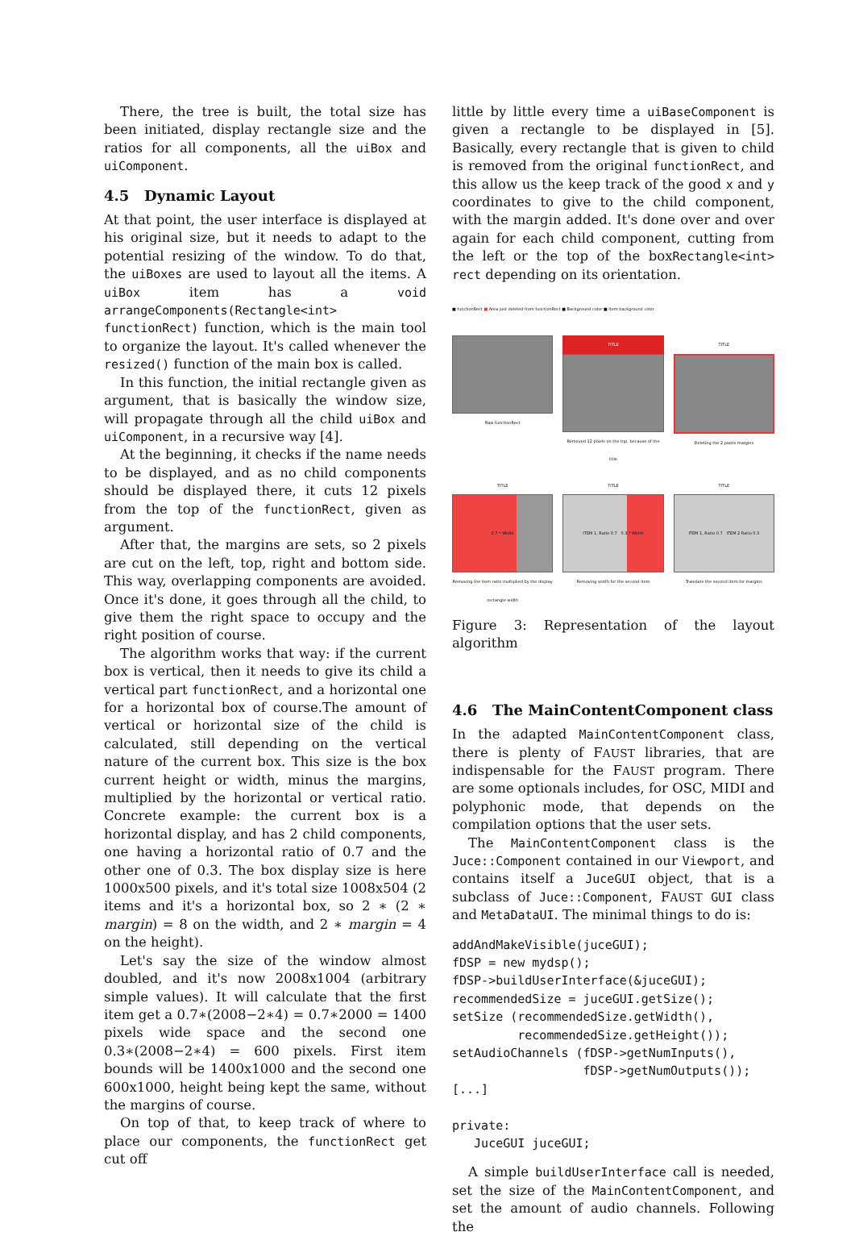There, the tree is built, the total size has been initiated, display rectangle size and the ratios for all components, all the uiBox and uiComponent.
4.5 Dynamic Layout
At that point, the user interface is displayed at his original size, but it needs to adapt to the potential resizing of the window. To do that, the uiBoxes are used to layout all the items. A uiBox item has a void arrangeComponents(Rectangle<int> functionRect) function, which is the main tool to organize the layout. It's called whenever the resized() function of the main box is called.
In this function, the initial rectangle given as argument, that is basically the window size, will propagate through all the child uiBox and uiComponent, in a recursive way [4].
At the beginning, it checks if the name needs to be displayed, and as no child components should be displayed there, it cuts 12 pixels from the top of the functionRect, given as argument.
After that, the margins are sets, so 2 pixels are cut on the left, top, right and bottom side. This way, overlapping components are avoided. Once it's done, it goes through all the child, to give them the right space to occupy and the right position of course.
The algorithm works that way: if the current box is vertical, then it needs to give its child a vertical part functionRect, and a horizontal one for a horizontal box of course.The amount of vertical or horizontal size of the child is calculated, still depending on the vertical nature of the current box. This size is the box current height or width, minus the margins, multiplied by the horizontal or vertical ratio. Concrete example: the current box is a horizontal display, and has 2 child components, one having a horizontal ratio of 0.7 and the other one of 0.3. The box display size is here 1000x500 pixels, and it's total size 1008x504 (2 items and it's a horizontal box, so 2 ∗ (2 ∗ margin) = 8 on the width, and 2 ∗ margin = 4 on the height).
Let's say the size of the window almost doubled, and it's now 2008x1004 (arbitrary simple values). It will calculate that the first item get a 0.7∗(2008−2∗4) = 0.7∗2000 = 1400 pixels wide space and the second one 0.3∗(2008−2∗4) = 600 pixels. First item bounds will be 1400x1000 and the second one 600x1000, height being kept the same, without the margins of course.
On top of that, to keep track of where to place our components, the functionRect get cut off
little by little every time a uiBaseComponent is given a rectangle to be displayed in [5]. Basically, every rectangle that is given to child is removed from the original functionRect, and this allow us the keep track of the good x and y coordinates to give to the child component, with the margin added. It's done over and over again for each child component, cutting from the left or the top of the boxRectangle<int> rect depending on its orientation.
■ functionRect ■ Area just deleted from functionRect ■ Background color ■ Item background color
Raw functionRect
TITLE
Removed 12 pixels on the top, because of the title
TITLE
Deleting the 2 pixels margins
TITLE
0.7 * Width
Removing the item ratio multiplied by the display rectangle width
TITLE
ITEM 1, Ratio 0.7 0.3 * Width
Removing width for the second item
TITLE
ITEM 1, Ratio 0.7 ITEM 2 Ratio 0.3
Translate the second item for margins
Figure 3: Representation of the layout algorithm
4.6 The MainContentComponent class
In the adapted MainContentComponent class, there is plenty of FAUST libraries, that are indispensable for the FAUST program. There are some optionals includes, for OSC, MIDI and polyphonic mode, that depends on the compilation options that the user sets.
The MainContentComponent class is the Juce::Component contained in our Viewport, and contains itself a JuceGUI object, that is a subclass of Juce::Component, FAUST GUI class and MetaDataUI. The minimal things to do is:
addAndMakeVisible(juceGUI);
fDSP = new mydsp();
fDSP->buildUserInterface(&juceGUI);
recommendedSize = juceGUI.getSize();
setSize (recommendedSize.getWidth(),
         recommendedSize.getHeight());
setAudioChannels (fDSP->getNumInputs(),
                  fDSP->getNumOutputs());
[...]

private:
   JuceGUI juceGUI;
A simple buildUserInterface call is needed, set the size of the MainContentComponent, and set the amount of audio channels. Following the